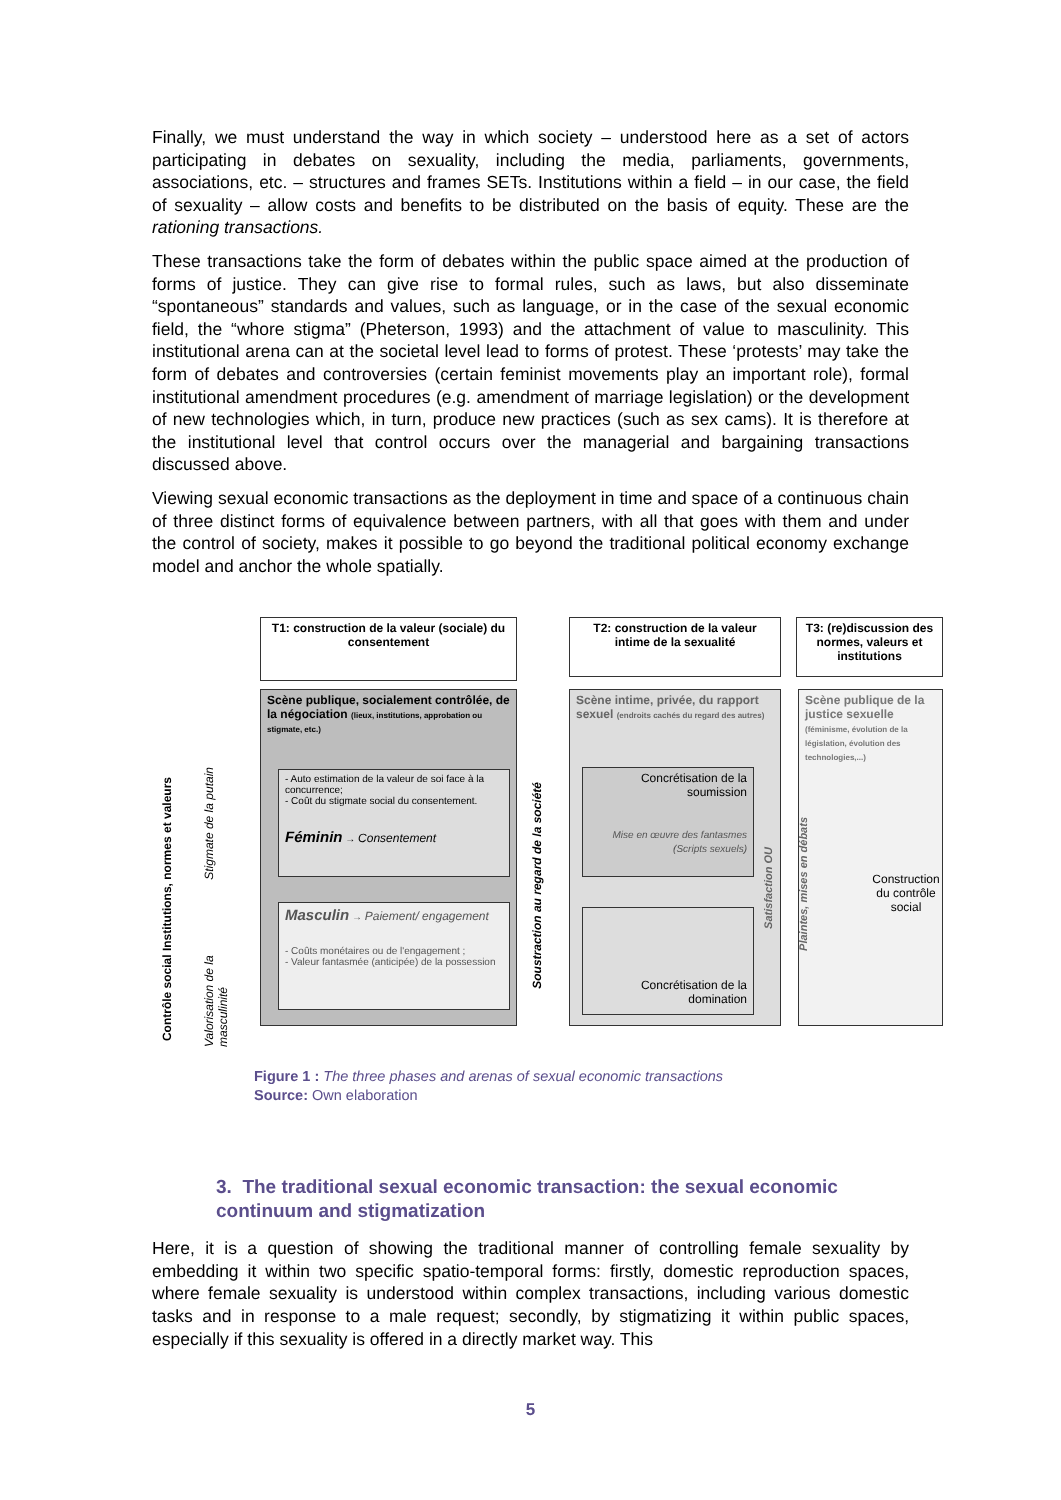Finally, we must understand the way in which society – understood here as a set of actors participating in debates on sexuality, including the media, parliaments, governments, associations, etc. – structures and frames SETs. Institutions within a field – in our case, the field of sexuality – allow costs and benefits to be distributed on the basis of equity. These are the rationing transactions.
These transactions take the form of debates within the public space aimed at the production of forms of justice. They can give rise to formal rules, such as laws, but also disseminate “spontaneous” standards and values, such as language, or in the case of the sexual economic field, the “whore stigma” (Pheterson, 1993) and the attachment of value to masculinity. This institutional arena can at the societal level lead to forms of protest. These ‘protests’ may take the form of debates and controversies (certain feminist movements play an important role), formal institutional amendment procedures (e.g. amendment of marriage legislation) or the development of new technologies which, in turn, produce new practices (such as sex cams). It is therefore at the institutional level that control occurs over the managerial and bargaining transactions discussed above.
Viewing sexual economic transactions as the deployment in time and space of a continuous chain of three distinct forms of equivalence between partners, with all that goes with them and under the control of society, makes it possible to go beyond the traditional political economy exchange model and anchor the whole spatially.
T1: construction de la valeur (sociale) du consentement
T2: construction de la valeur intime de la sexualité
T3: (re)discussion des normes, valeurs et institutions
Scène publique, socialement contrôlée, de la négociation (lieux, institutions, approbation ou stigmate, etc.)
Scène intime, privée, du rapport sexuel (endroits cachés du regard des autres)
Scène publique de la justice sexuelle (féminisme, évolution de la législation, évolution des technologies,...)
- Auto estimation de la valeur de soi face à la concurrence;
- Coût du stigmate social du consentement.
Féminin → Consentement
Masculin → Paiement/ engagement
- Coûts monétaires ou de l'engagement ;
- Valeur fantasmée (anticipée) de la possession
Concrétisation de la soumission
Mise en œuvre des fantasmes (Scripts sexuels)
Concrétisation de la domination
Construction du contrôle social
Contrôle social Institutions, normes et valeurs
Stigmate de la putain
Valorisation de la masculinité
Soustraction au regard de la société
Satisfaction OU
Plaintes, mises en débats
Figure 1 : The three phases and arenas of sexual economic transactions
Source: Own elaboration
3. The traditional sexual economic transaction: the sexual economic continuum and stigmatization
Here, it is a question of showing the traditional manner of controlling female sexuality by embedding it within two specific spatio-temporal forms: firstly, domestic reproduction spaces, where female sexuality is understood within complex transactions, including various domestic tasks and in response to a male request; secondly, by stigmatizing it within public spaces, especially if this sexuality is offered in a directly market way. This
5